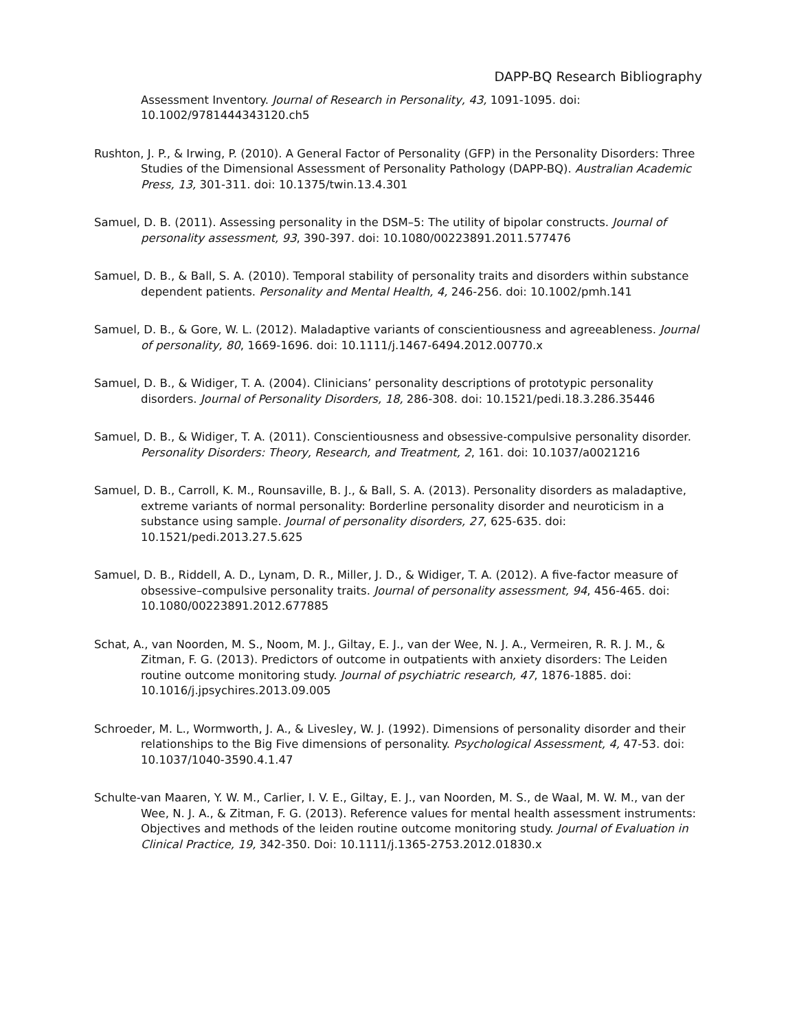DAPP-BQ Research Bibliography
Assessment Inventory. Journal of Research in Personality, 43, 1091-1095. doi: 10.1002/9781444343120.ch5
Rushton, J. P., & Irwing, P. (2010). A General Factor of Personality (GFP) in the Personality Disorders: Three Studies of the Dimensional Assessment of Personality Pathology (DAPP-BQ). Australian Academic Press, 13, 301-311. doi: 10.1375/twin.13.4.301
Samuel, D. B. (2011). Assessing personality in the DSM–5: The utility of bipolar constructs. Journal of personality assessment, 93, 390-397. doi: 10.1080/00223891.2011.577476
Samuel, D. B., & Ball, S. A. (2010). Temporal stability of personality traits and disorders within substance dependent patients. Personality and Mental Health, 4, 246-256. doi: 10.1002/pmh.141
Samuel, D. B., & Gore, W. L. (2012). Maladaptive variants of conscientiousness and agreeableness. Journal of personality, 80, 1669-1696. doi: 10.1111/j.1467-6494.2012.00770.x
Samuel, D. B., & Widiger, T. A. (2004). Clinicians’ personality descriptions of prototypic personality disorders. Journal of Personality Disorders, 18, 286-308. doi: 10.1521/pedi.18.3.286.35446
Samuel, D. B., & Widiger, T. A. (2011). Conscientiousness and obsessive-compulsive personality disorder. Personality Disorders: Theory, Research, and Treatment, 2, 161. doi: 10.1037/a0021216
Samuel, D. B., Carroll, K. M., Rounsaville, B. J., & Ball, S. A. (2013). Personality disorders as maladaptive, extreme variants of normal personality: Borderline personality disorder and neuroticism in a substance using sample. Journal of personality disorders, 27, 625-635. doi: 10.1521/pedi.2013.27.5.625
Samuel, D. B., Riddell, A. D., Lynam, D. R., Miller, J. D., & Widiger, T. A. (2012). A five-factor measure of obsessive–compulsive personality traits. Journal of personality assessment, 94, 456-465. doi: 10.1080/00223891.2012.677885
Schat, A., van Noorden, M. S., Noom, M. J., Giltay, E. J., van der Wee, N. J. A., Vermeiren, R. R. J. M., & Zitman, F. G. (2013). Predictors of outcome in outpatients with anxiety disorders: The Leiden routine outcome monitoring study. Journal of psychiatric research, 47, 1876-1885. doi: 10.1016/j.jpsychires.2013.09.005
Schroeder, M. L., Wormworth, J. A., & Livesley, W. J. (1992). Dimensions of personality disorder and their relationships to the Big Five dimensions of personality. Psychological Assessment, 4, 47-53. doi: 10.1037/1040-3590.4.1.47
Schulte-van Maaren, Y. W. M., Carlier, I. V. E., Giltay, E. J., van Noorden, M. S., de Waal, M. W. M., van der Wee, N. J. A., & Zitman, F. G. (2013). Reference values for mental health assessment instruments: Objectives and methods of the leiden routine outcome monitoring study. Journal of Evaluation in Clinical Practice, 19, 342-350. Doi: 10.1111/j.1365-2753.2012.01830.x